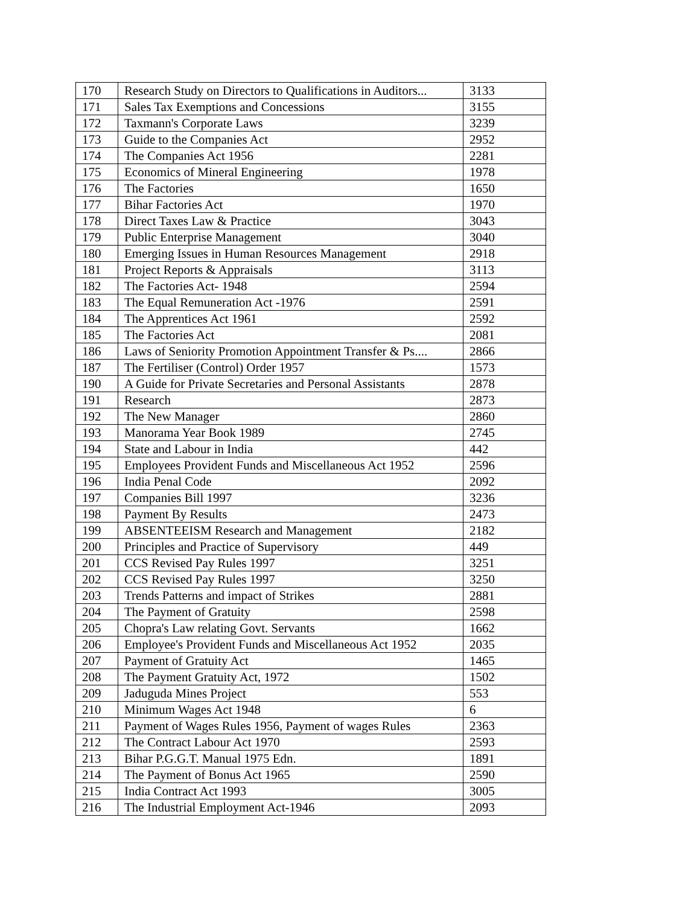| 170 | Research Study on Directors to Qualifications in Auditors... | 3133 |
| 171 | Sales Tax Exemptions and Concessions | 3155 |
| 172 | Taxmann's Corporate Laws | 3239 |
| 173 | Guide to the Companies Act | 2952 |
| 174 | The Companies Act 1956 | 2281 |
| 175 | Economics of Mineral Engineering | 1978 |
| 176 | The Factories | 1650 |
| 177 | Bihar Factories Act | 1970 |
| 178 | Direct Taxes Law & Practice | 3043 |
| 179 | Public Enterprise Management | 3040 |
| 180 | Emerging Issues in Human Resources Management | 2918 |
| 181 | Project Reports & Appraisals | 3113 |
| 182 | The Factories Act- 1948 | 2594 |
| 183 | The Equal Remuneration Act -1976 | 2591 |
| 184 | The Apprentices Act 1961 | 2592 |
| 185 | The Factories Act | 2081 |
| 186 | Laws of Seniority Promotion Appointment Transfer & Ps.... | 2866 |
| 187 | The Fertiliser (Control) Order 1957 | 1573 |
| 190 | A Guide for Private Secretaries and Personal Assistants | 2878 |
| 191 | Research | 2873 |
| 192 | The New Manager | 2860 |
| 193 | Manorama Year Book 1989 | 2745 |
| 194 | State and Labour in India | 442 |
| 195 | Employees Provident Funds and Miscellaneous Act 1952 | 2596 |
| 196 | India Penal Code | 2092 |
| 197 | Companies Bill 1997 | 3236 |
| 198 | Payment By Results | 2473 |
| 199 | ABSENTEEISM Research and Management | 2182 |
| 200 | Principles and Practice of Supervisory | 449 |
| 201 | CCS Revised Pay Rules 1997 | 3251 |
| 202 | CCS Revised Pay Rules 1997 | 3250 |
| 203 | Trends Patterns and impact of Strikes | 2881 |
| 204 | The Payment of Gratuity | 2598 |
| 205 | Chopra's Law relating Govt. Servants | 1662 |
| 206 | Employee's Provident Funds and Miscellaneous Act 1952 | 2035 |
| 207 | Payment of Gratuity Act | 1465 |
| 208 | The Payment Gratuity Act, 1972 | 1502 |
| 209 | Jaduguda Mines Project | 553 |
| 210 | Minimum Wages Act 1948 | 6 |
| 211 | Payment of Wages Rules 1956, Payment of wages Rules | 2363 |
| 212 | The Contract Labour Act 1970 | 2593 |
| 213 | Bihar P.G.G.T. Manual 1975 Edn. | 1891 |
| 214 | The Payment of Bonus Act 1965 | 2590 |
| 215 | India Contract Act 1993 | 3005 |
| 216 | The Industrial Employment Act-1946 | 2093 |